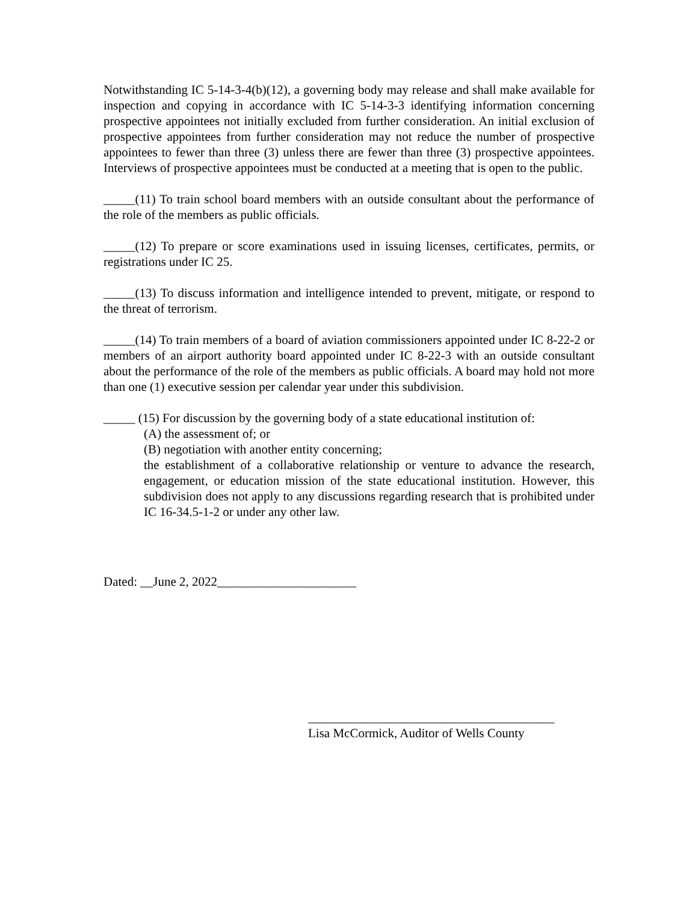Notwithstanding IC 5-14-3-4(b)(12), a governing body may release and shall make available for inspection and copying in accordance with IC 5-14-3-3 identifying information concerning prospective appointees not initially excluded from further consideration. An initial exclusion of prospective appointees from further consideration may not reduce the number of prospective appointees to fewer than three (3) unless there are fewer than three (3) prospective appointees. Interviews of prospective appointees must be conducted at a meeting that is open to the public.
_____(11) To train school board members with an outside consultant about the performance of the role of the members as public officials.
_____(12) To prepare or score examinations used in issuing licenses, certificates, permits, or registrations under IC 25.
_____(13) To discuss information and intelligence intended to prevent, mitigate, or respond to the threat of terrorism.
_____(14) To train members of a board of aviation commissioners appointed under IC 8-22-2 or members of an airport authority board appointed under IC 8-22-3 with an outside consultant about the performance of the role of the members as public officials. A board may hold not more than one (1) executive session per calendar year under this subdivision.
_____ (15) For discussion by the governing body of a state educational institution of:
(A) the assessment of; or
(B) negotiation with another entity concerning;
the establishment of a collaborative relationship or venture to advance the research, engagement, or education mission of the state educational institution. However, this subdivision does not apply to any discussions regarding research that is prohibited under IC 16-34.5-1-2 or under any other law.
Dated: __June 2, 2022______________________
_______________________________________
Lisa McCormick, Auditor of Wells County